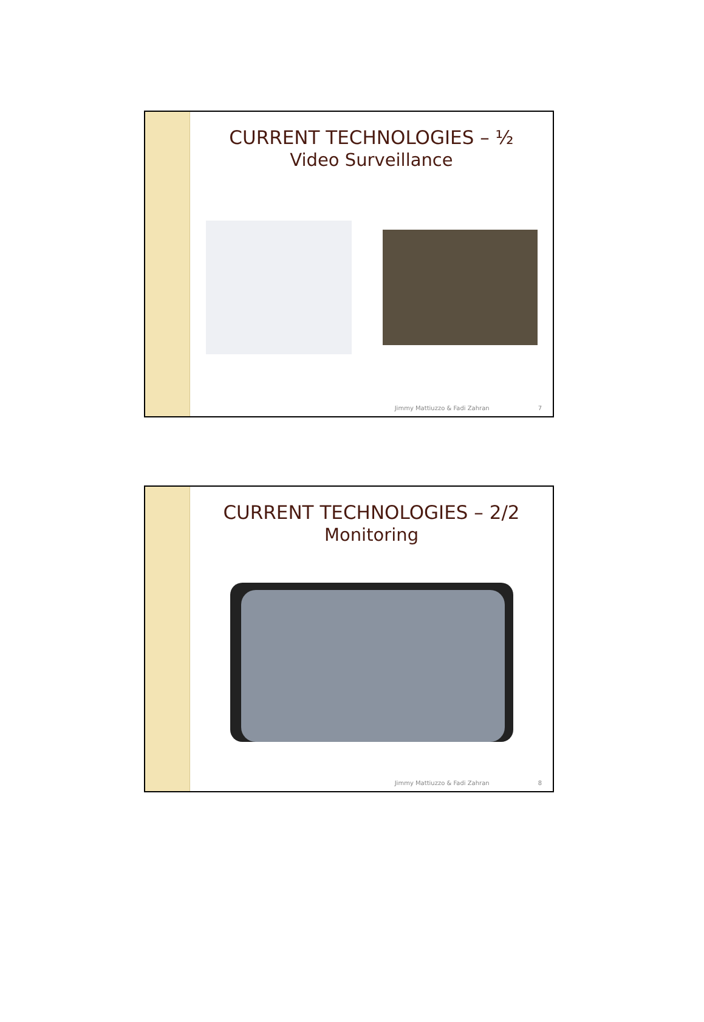CURRENT TECHNOLOGIES – ½
Video Surveillance
Jimmy Mattiuzzo & Fadi Zahran 7
CURRENT TECHNOLOGIES – 2/2
Monitoring
Jimmy Mattiuzzo & Fadi Zahran 8